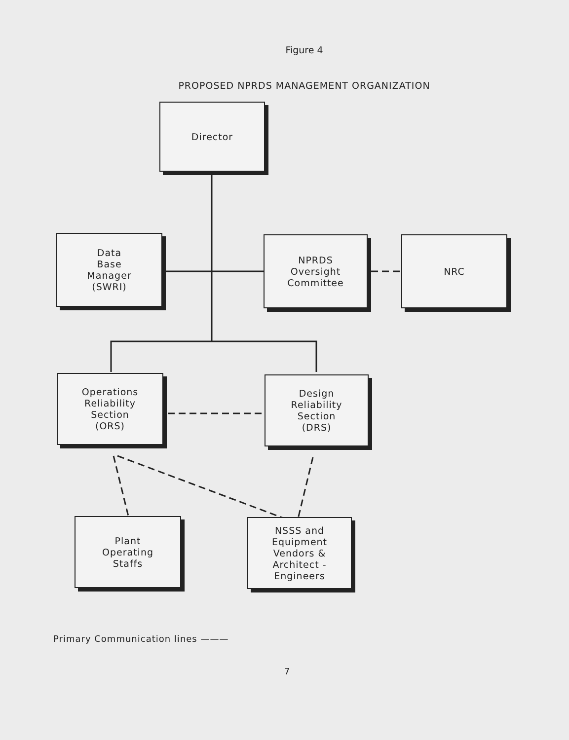Figure 4
PROPOSED NPRDS MANAGEMENT ORGANIZATION
Director
Data
Base
Manager
(SWRI)
NPRDS
Oversight
Committee
NRC
Operations
Reliability
Section
(ORS)
Design
Reliability
Section
(DRS)
Plant
Operating
Staffs
NSSS and
Equipment
Vendors &
Architect -
Engineers
Primary Communication lines ———
7